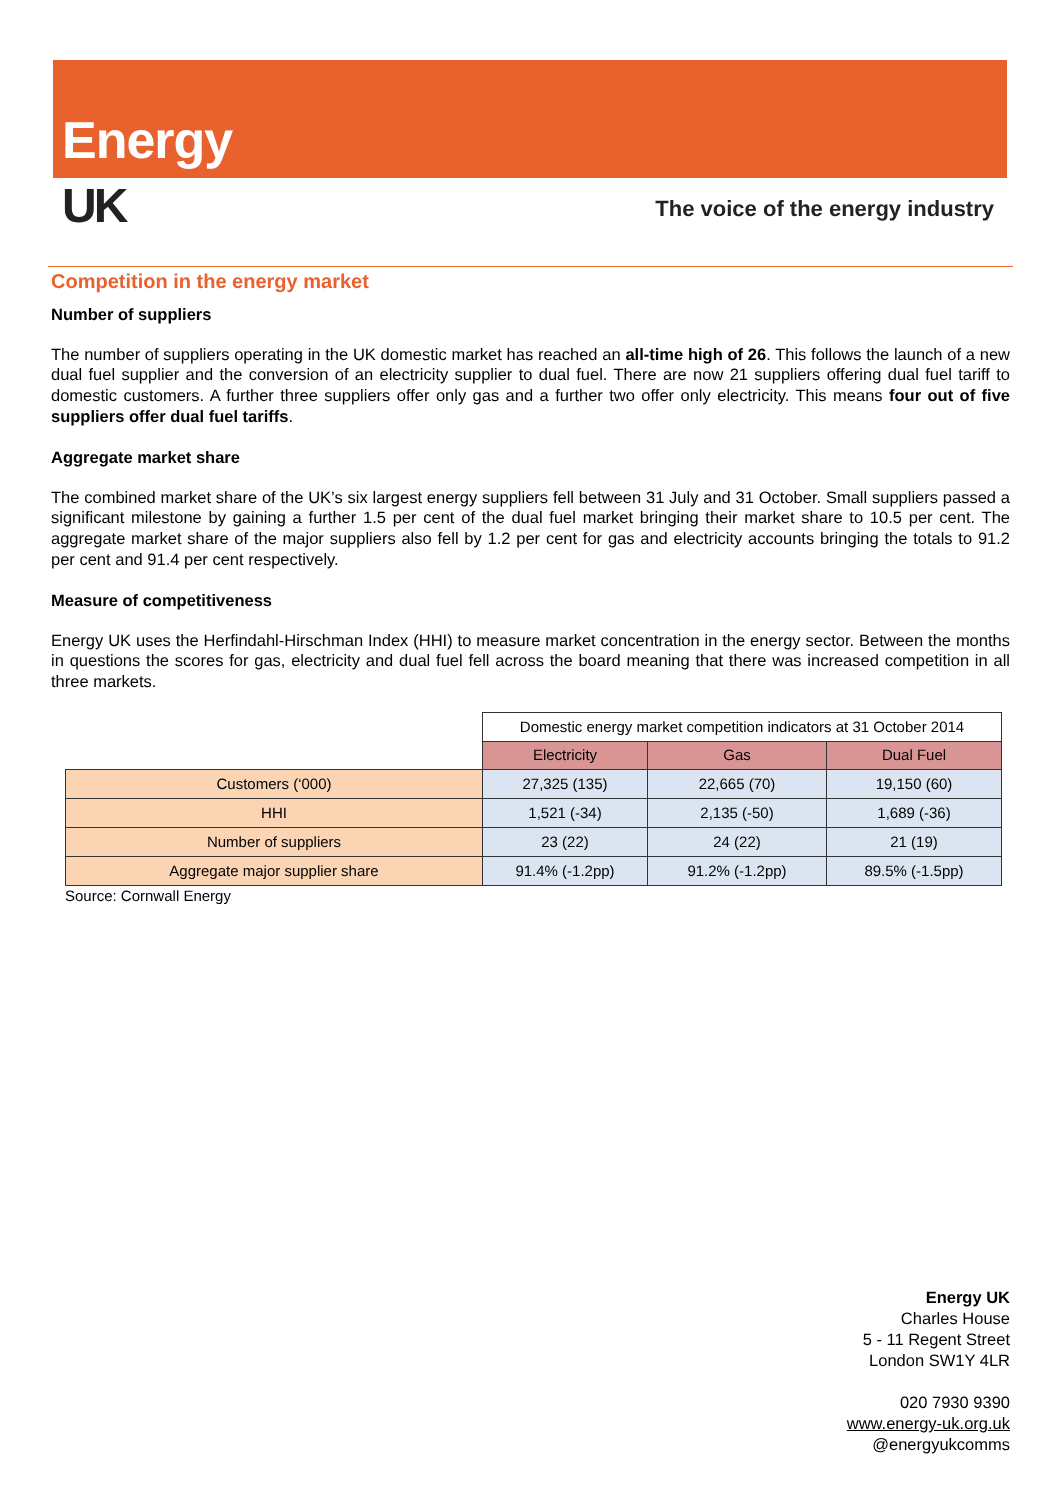Energy
UK
The voice of the energy industry
Competition in the energy market
Number of suppliers
The number of suppliers operating in the UK domestic market has reached an all-time high of 26. This follows the launch of a new dual fuel supplier and the conversion of an electricity supplier to dual fuel. There are now 21 suppliers offering dual fuel tariff to domestic customers. A further three suppliers offer only gas and a further two offer only electricity. This means four out of five suppliers offer dual fuel tariffs.
Aggregate market share
The combined market share of the UK’s six largest energy suppliers fell between 31 July and 31 October. Small suppliers passed a significant milestone by gaining a further 1.5 per cent of the dual fuel market bringing their market share to 10.5 per cent. The aggregate market share of the major suppliers also fell by 1.2 per cent for gas and electricity accounts bringing the totals to 91.2 per cent and 91.4 per cent respectively.
Measure of competitiveness
Energy UK uses the Herfindahl-Hirschman Index (HHI) to measure market concentration in the energy sector. Between the months in questions the scores for gas, electricity and dual fuel fell across the board meaning that there was increased competition in all three markets.
| | Domestic energy market competition indicators at 31 October 2014 | | |
| | Electricity | Gas | Dual Fuel |
| Customers (‘000) | 27,325 (135) | 22,665 (70) | 19,150 (60) |
| HHI | 1,521 (-34) | 2,135 (-50) | 1,689 (-36) |
| Number of suppliers | 23 (22) | 24 (22) | 21 (19) |
| Aggregate major supplier share | 91.4% (-1.2pp) | 91.2% (-1.2pp) | 89.5% (-1.5pp) |
Source: Cornwall Energy
Energy UK
Charles House
5 - 11 Regent Street
London SW1Y 4LR
020 7930 9390
www.energy-uk.org.uk
@energyukcomms